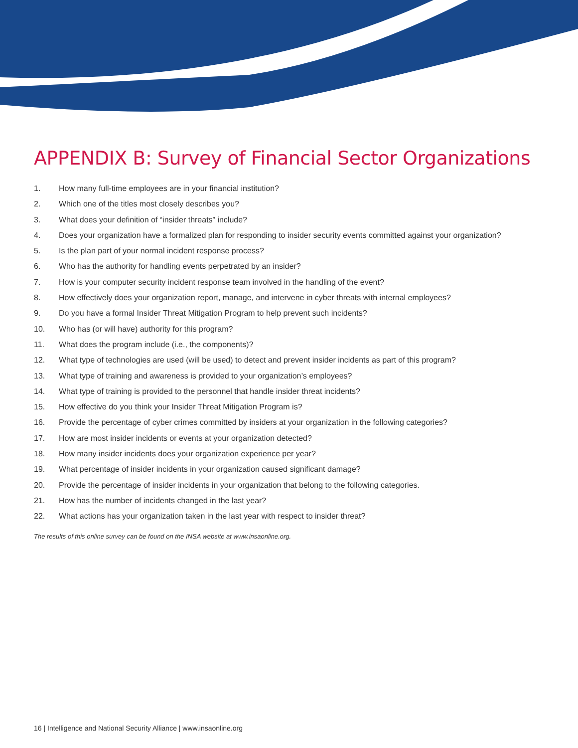APPENDIX B: Survey of Financial Sector Organizations
1. How many full-time employees are in your financial institution?
2. Which one of the titles most closely describes you?
3. What does your definition of “insider threats” include?
4. Does your organization have a formalized plan for responding to insider security events committed against your organization?
5. Is the plan part of your normal incident response process?
6. Who has the authority for handling events perpetrated by an insider?
7. How is your computer security incident response team involved in the handling of the event?
8. How effectively does your organization report, manage, and intervene in cyber threats with internal employees?
9. Do you have a formal Insider Threat Mitigation Program to help prevent such incidents?
10. Who has (or will have) authority for this program?
11. What does the program include (i.e., the components)?
12. What type of technologies are used (will be used) to detect and prevent insider incidents as part of this program?
13. What type of training and awareness is provided to your organization’s employees?
14. What type of training is provided to the personnel that handle insider threat incidents?
15. How effective do you think your Insider Threat Mitigation Program is?
16. Provide the percentage of cyber crimes committed by insiders at your organization in the following categories?
17. How are most insider incidents or events at your organization detected?
18. How many insider incidents does your organization experience per year?
19. What percentage of insider incidents in your organization caused significant damage?
20. Provide the percentage of insider incidents in your organization that belong to the following categories.
21. How has the number of incidents changed in the last year?
22. What actions has your organization taken in the last year with respect to insider threat?
The results of this online survey can be found on the INSA website at www.insaonline.org.
16 | Intelligence and National Security Alliance | www.insaonline.org